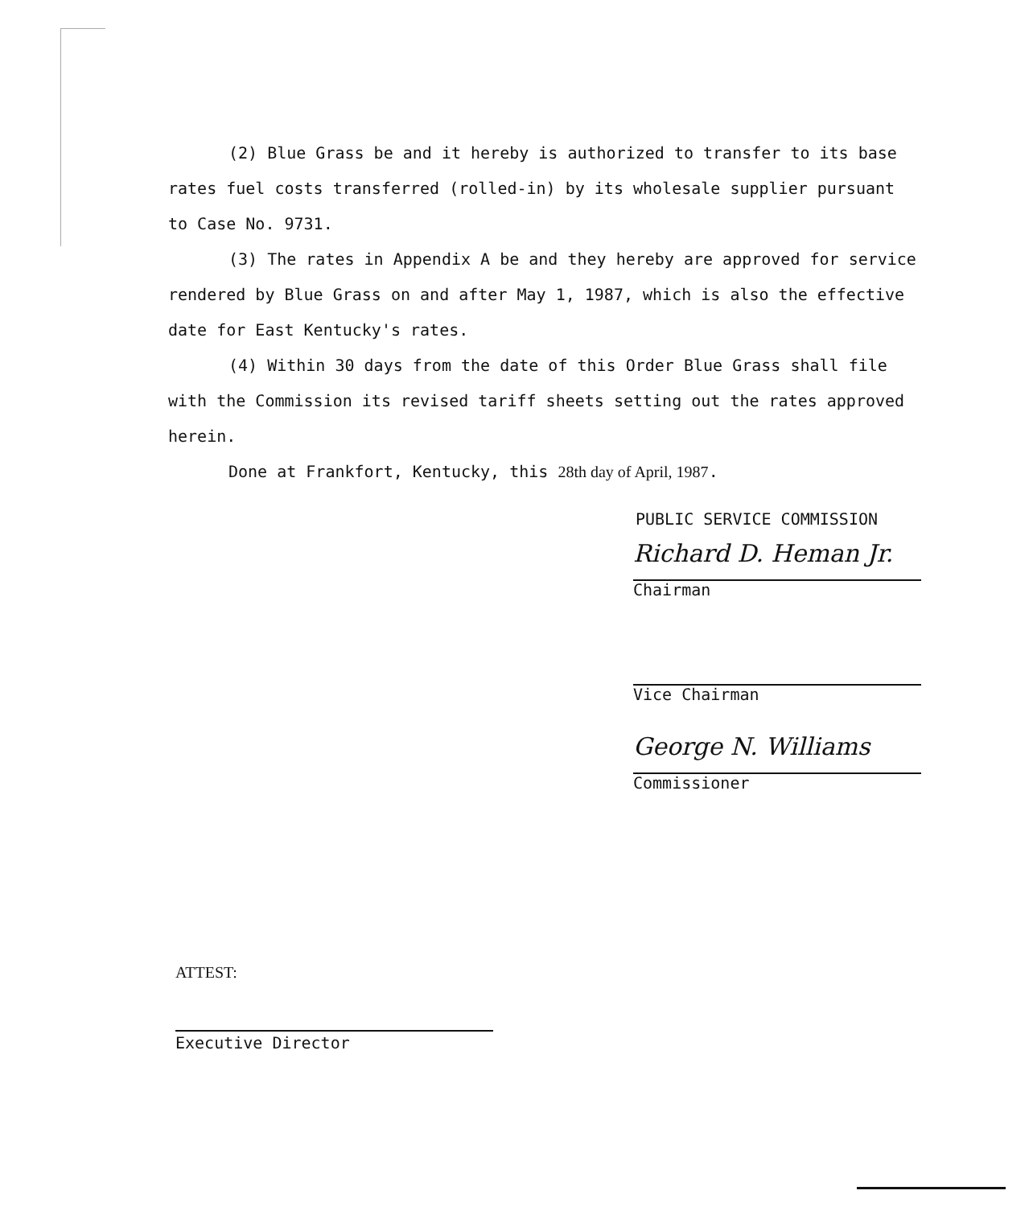(2) Blue Grass be and it hereby is authorized to transfer to its base rates fuel costs transferred (rolled-in) by its wholesale supplier pursuant to Case No. 9731.
(3) The rates in Appendix A be and they hereby are approved for service rendered by Blue Grass on and after May 1, 1987, which is also the effective date for East Kentucky's rates.
(4) Within 30 days from the date of this Order Blue Grass shall file with the Commission its revised tariff sheets setting out the rates approved herein.
Done at Frankfort, Kentucky, this 28th day of April, 1987.
PUBLIC SERVICE COMMISSION
Richard D. Heman Jr.
Chairman
Vice Chairman
George N. Williams
Commissioner
ATTEST:
Executive Director